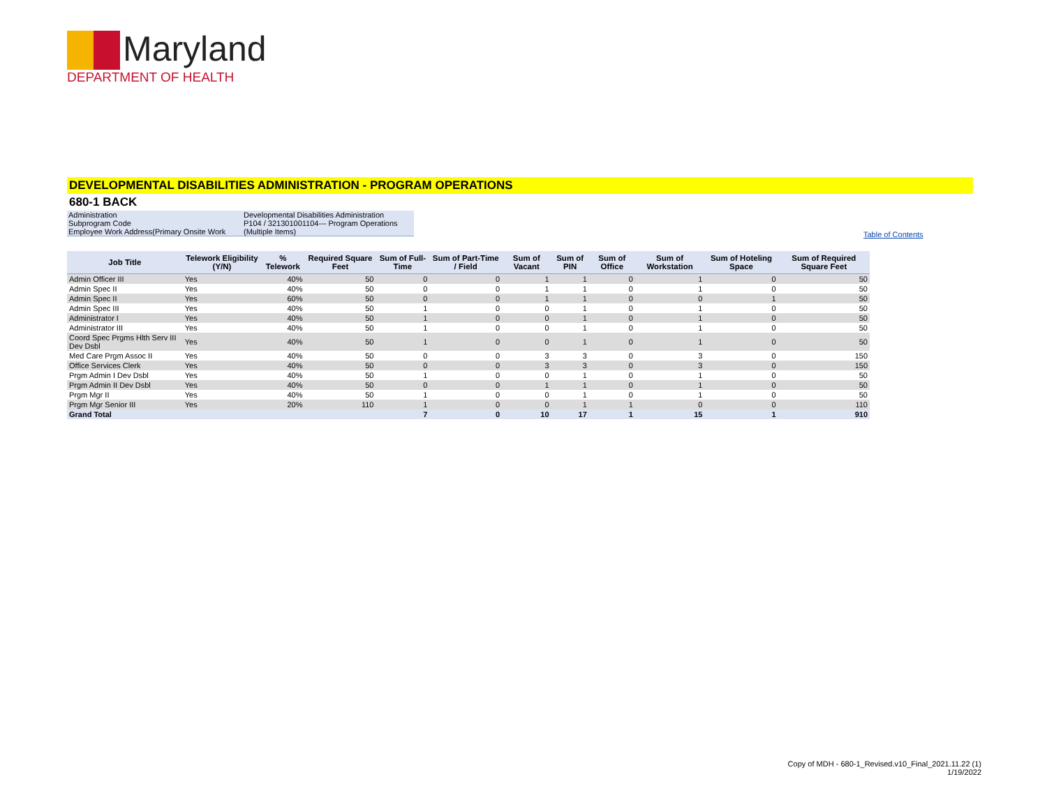Maryland
DEPARTMENT OF HEALTH
DEVELOPMENTAL DISABILITIES ADMINISTRATION - PROGRAM OPERATIONS
680-1 BACK
| Administration | Developmental Disabilities Administration |
| Subprogram Code | P104 / 321301001104--- Program Operations |
| Employee Work Address(Primary Onsite Work | (Multiple Items) |
Table of Contents
| Job Title | Telework Eligibility (Y/N) | % Telework | Required Square Feet | Sum of Full-Time | Sum of Part-Time / Field | Sum of Vacant | Sum of PIN | Sum of Office | Sum of Workstation | Sum of Hoteling Space | Sum of Required Square Feet |
| --- | --- | --- | --- | --- | --- | --- | --- | --- | --- | --- | --- |
| Admin Officer III | Yes | 40% | 50 | 0 | 0 | 1 | 1 | 0 | 1 | 0 | 50 |
| Admin Spec II | Yes | 40% | 50 | 0 | 0 | 1 | 1 | 0 | 1 | 0 | 50 |
| Admin Spec II | Yes | 60% | 50 | 0 | 0 | 1 | 1 | 0 | 0 | 1 | 50 |
| Admin Spec III | Yes | 40% | 50 | 1 | 0 | 0 | 1 | 0 | 1 | 0 | 50 |
| Administrator I | Yes | 40% | 50 | 1 | 0 | 0 | 1 | 0 | 1 | 0 | 50 |
| Administrator III | Yes | 40% | 50 | 1 | 0 | 0 | 1 | 0 | 1 | 0 | 50 |
| Coord Spec Prgms Hlth Serv III Dev Dsbl | Yes | 40% | 50 | 1 | 0 | 0 | 1 | 0 | 1 | 0 | 50 |
| Med Care Prgm Assoc II | Yes | 40% | 50 | 0 | 0 | 3 | 3 | 0 | 3 | 0 | 150 |
| Office Services Clerk | Yes | 40% | 50 | 0 | 0 | 3 | 3 | 0 | 3 | 0 | 150 |
| Prgm Admin I Dev Dsbl | Yes | 40% | 50 | 1 | 0 | 0 | 1 | 0 | 1 | 0 | 50 |
| Prgm Admin II Dev Dsbl | Yes | 40% | 50 | 0 | 0 | 1 | 1 | 0 | 1 | 0 | 50 |
| Prgm Mgr II | Yes | 40% | 50 | 1 | 0 | 0 | 1 | 0 | 1 | 0 | 50 |
| Prgm Mgr Senior III | Yes | 20% | 110 | 1 | 0 | 0 | 1 | 1 | 0 | 0 | 110 |
| Grand Total | | | | 7 | 0 | 10 | 17 | 1 | 15 | 1 | 910 |
Copy of MDH - 680-1_Revised.v10_Final_2021.11.22 (1)
1/19/2022